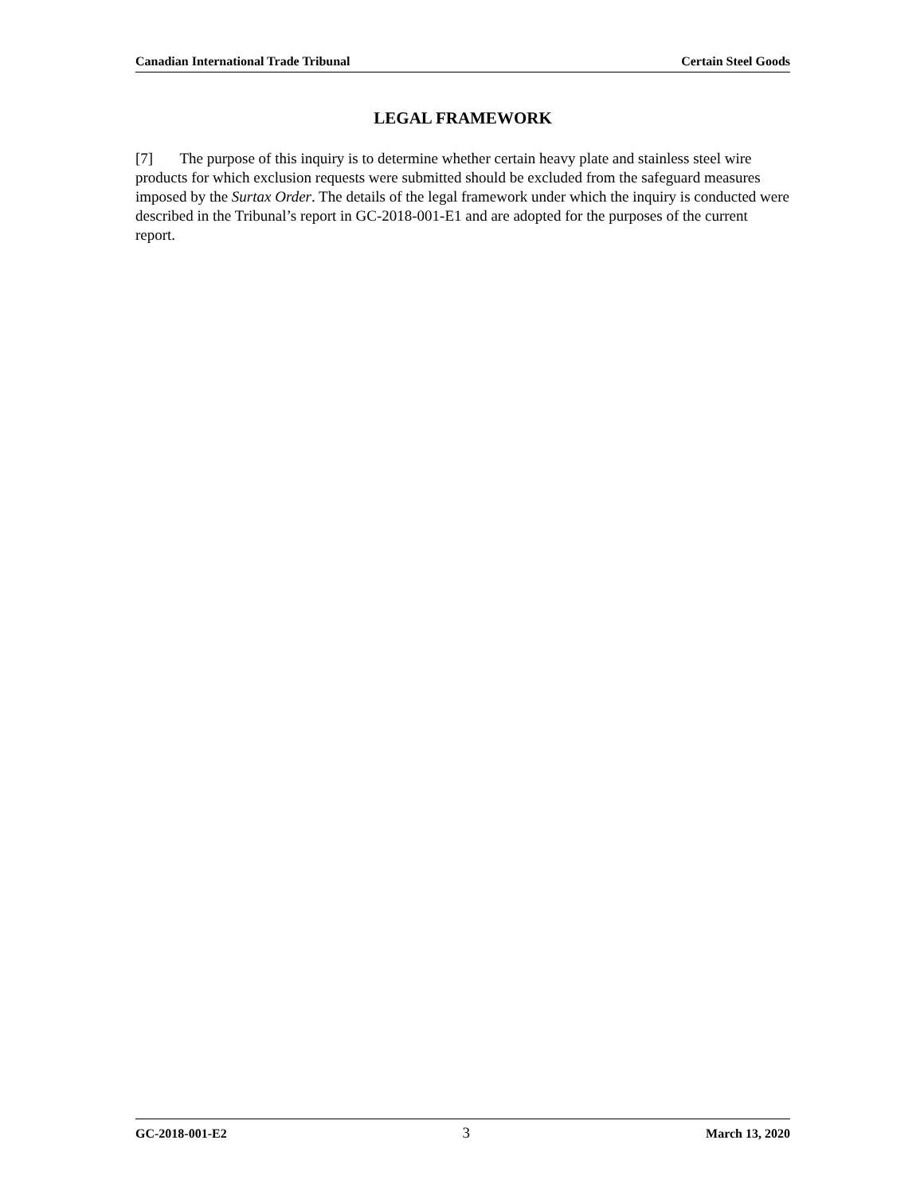Canadian International Trade Tribunal Certain Steel Goods
LEGAL FRAMEWORK
[7] The purpose of this inquiry is to determine whether certain heavy plate and stainless steel wire products for which exclusion requests were submitted should be excluded from the safeguard measures imposed by the Surtax Order. The details of the legal framework under which the inquiry is conducted were described in the Tribunal’s report in GC-2018-001-E1 and are adopted for the purposes of the current report.
GC-2018-001-E2 3 March 13, 2020